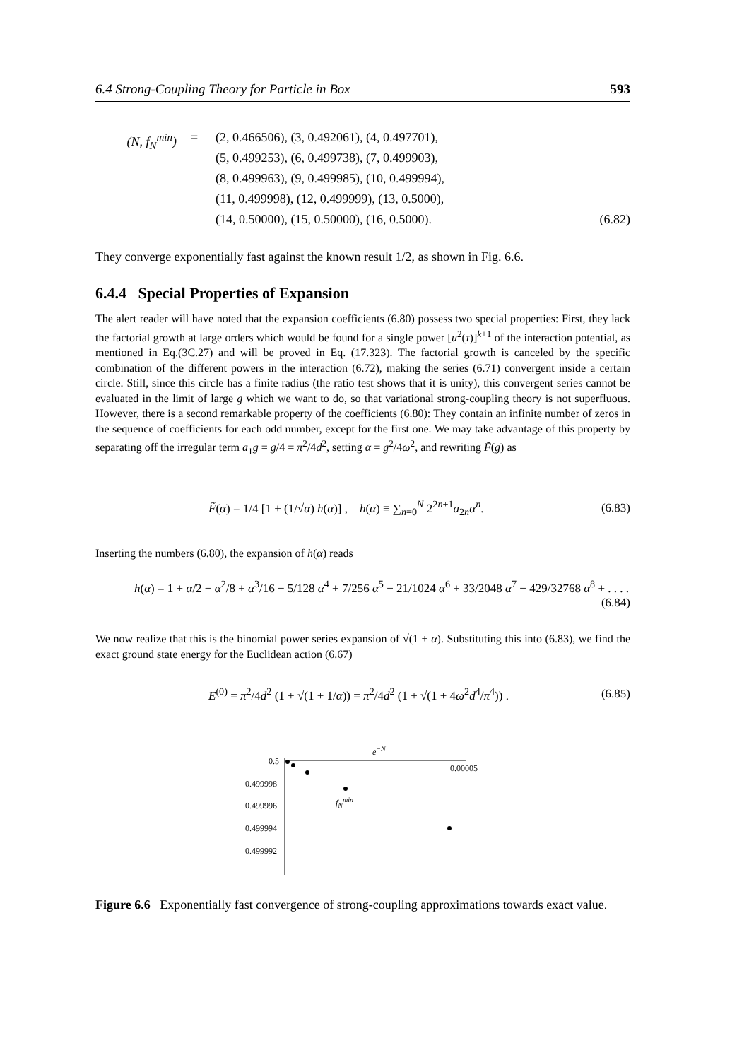6.4 Strong-Coupling Theory for Particle in Box 593
(N, f<sub>N</sub><sup>min</sup>) = (2, 0.466506), (3, 0.492061), (4, 0.497701),
(5, 0.499253), (6, 0.499738), (7, 0.499903),
(8, 0.499963), (9, 0.499985), (10, 0.499994),
(11, 0.499998), (12, 0.499999), (13, 0.5000),
(14, 0.50000), (15, 0.50000), (16, 0.5000). (6.82)
They converge exponentially fast against the known result 1/2, as shown in Fig. 6.6.
6.4.4 Special Properties of Expansion
The alert reader will have noted that the expansion coefficients (6.80) possess two special properties: First, they lack the factorial growth at large orders which would be found for a single power [u<sup>2</sup>(τ)]<sup>k+1</sup> of the interaction potential, as mentioned in Eq.(3C.27) and will be proved in Eq. (17.323). The factorial growth is canceled by the specific combination of the different powers in the interaction (6.72), making the series (6.71) convergent inside a certain circle. Still, since this circle has a finite radius (the ratio test shows that it is unity), this convergent series cannot be evaluated in the limit of large g which we want to do, so that variational strong-coupling theory is not superfluous. However, there is a second remarkable property of the coefficients (6.80): They contain an infinite number of zeros in the sequence of coefficients for each odd number, except for the first one. We may take advantage of this property by separating off the irregular term a<sub>1</sub>g = g/4 = π<sup>2</sup>/4d<sup>2</sup>, setting α = g<sup>2</sup>/4ω<sup>2</sup>, and rewriting F̃(ḡ) as
F̃(α) = 1/4 [1 + (1/√α) h(α)] , h(α) ≡ ∑<sub>n=0</sub><sup>N</sup> 2<sup>2n+1</sup>a<sub>2n</sub>α<sup>n</sup>. (6.83)
Inserting the numbers (6.80), the expansion of h(α) reads
h(α) = 1 + α/2 − α<sup>2</sup>/8 + α<sup>3</sup>/16 − 5/128 α<sup>4</sup> + 7/256 α<sup>5</sup> − 21/1024 α<sup>6</sup> + 33/2048 α<sup>7</sup> − 429/32768 α<sup>8</sup> + . . . .
(6.84)
We now realize that this is the binomial power series expansion of √(1 + α). Substituting this into (6.83), we find the exact ground state energy for the Euclidean action (6.67)
E<sup>(0)</sup> = π<sup>2</sup>/4d<sup>2</sup> (1 + √(1 + 1/α)) = π<sup>2</sup>/4d<sup>2</sup> (1 + √(1 + 4ω<sup>2</sup>d<sup>4</sup>/π<sup>4</sup>)) . (6.85)
e<sup>−N</sup>
0.5
0.00005
0.499998
0.499996 f<sub>N</sub><sup>min</sup>
0.499994
0.499992
Figure 6.6 Exponentially fast convergence of strong-coupling approximations towards exact value.